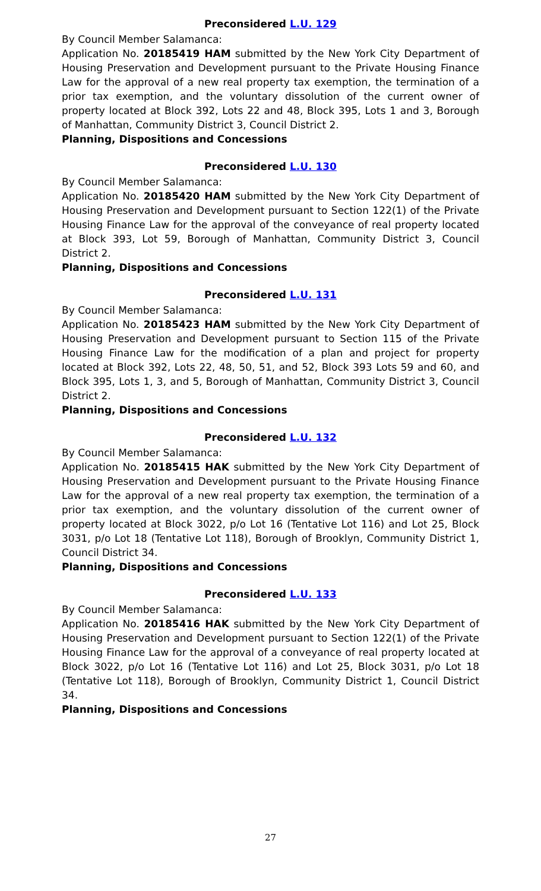Preconsidered L.U. 129
By Council Member Salamanca:
Application No. 20185419 HAM submitted by the New York City Department of Housing Preservation and Development pursuant to the Private Housing Finance Law for the approval of a new real property tax exemption, the termination of a prior tax exemption, and the voluntary dissolution of the current owner of property located at Block 392, Lots 22 and 48, Block 395, Lots 1 and 3, Borough of Manhattan, Community District 3, Council District 2.
Planning, Dispositions and Concessions
Preconsidered L.U. 130
By Council Member Salamanca:
Application No. 20185420 HAM submitted by the New York City Department of Housing Preservation and Development pursuant to Section 122(1) of the Private Housing Finance Law for the approval of the conveyance of real property located at Block 393, Lot 59, Borough of Manhattan, Community District 3, Council District 2.
Planning, Dispositions and Concessions
Preconsidered L.U. 131
By Council Member Salamanca:
Application No. 20185423 HAM submitted by the New York City Department of Housing Preservation and Development pursuant to Section 115 of the Private Housing Finance Law for the modification of a plan and project for property located at Block 392, Lots 22, 48, 50, 51, and 52, Block 393 Lots 59 and 60, and Block 395, Lots 1, 3, and 5, Borough of Manhattan, Community District 3, Council District 2.
Planning, Dispositions and Concessions
Preconsidered L.U. 132
By Council Member Salamanca:
Application No. 20185415 HAK submitted by the New York City Department of Housing Preservation and Development pursuant to the Private Housing Finance Law for the approval of a new real property tax exemption, the termination of a prior tax exemption, and the voluntary dissolution of the current owner of property located at Block 3022, p/o Lot 16 (Tentative Lot 116) and Lot 25, Block 3031, p/o Lot 18 (Tentative Lot 118), Borough of Brooklyn, Community District 1, Council District 34.
Planning, Dispositions and Concessions
Preconsidered L.U. 133
By Council Member Salamanca:
Application No. 20185416 HAK submitted by the New York City Department of Housing Preservation and Development pursuant to Section 122(1) of the Private Housing Finance Law for the approval of a conveyance of real property located at Block 3022, p/o Lot 16 (Tentative Lot 116) and Lot 25, Block 3031, p/o Lot 18 (Tentative Lot 118), Borough of Brooklyn, Community District 1, Council District 34.
Planning, Dispositions and Concessions
27